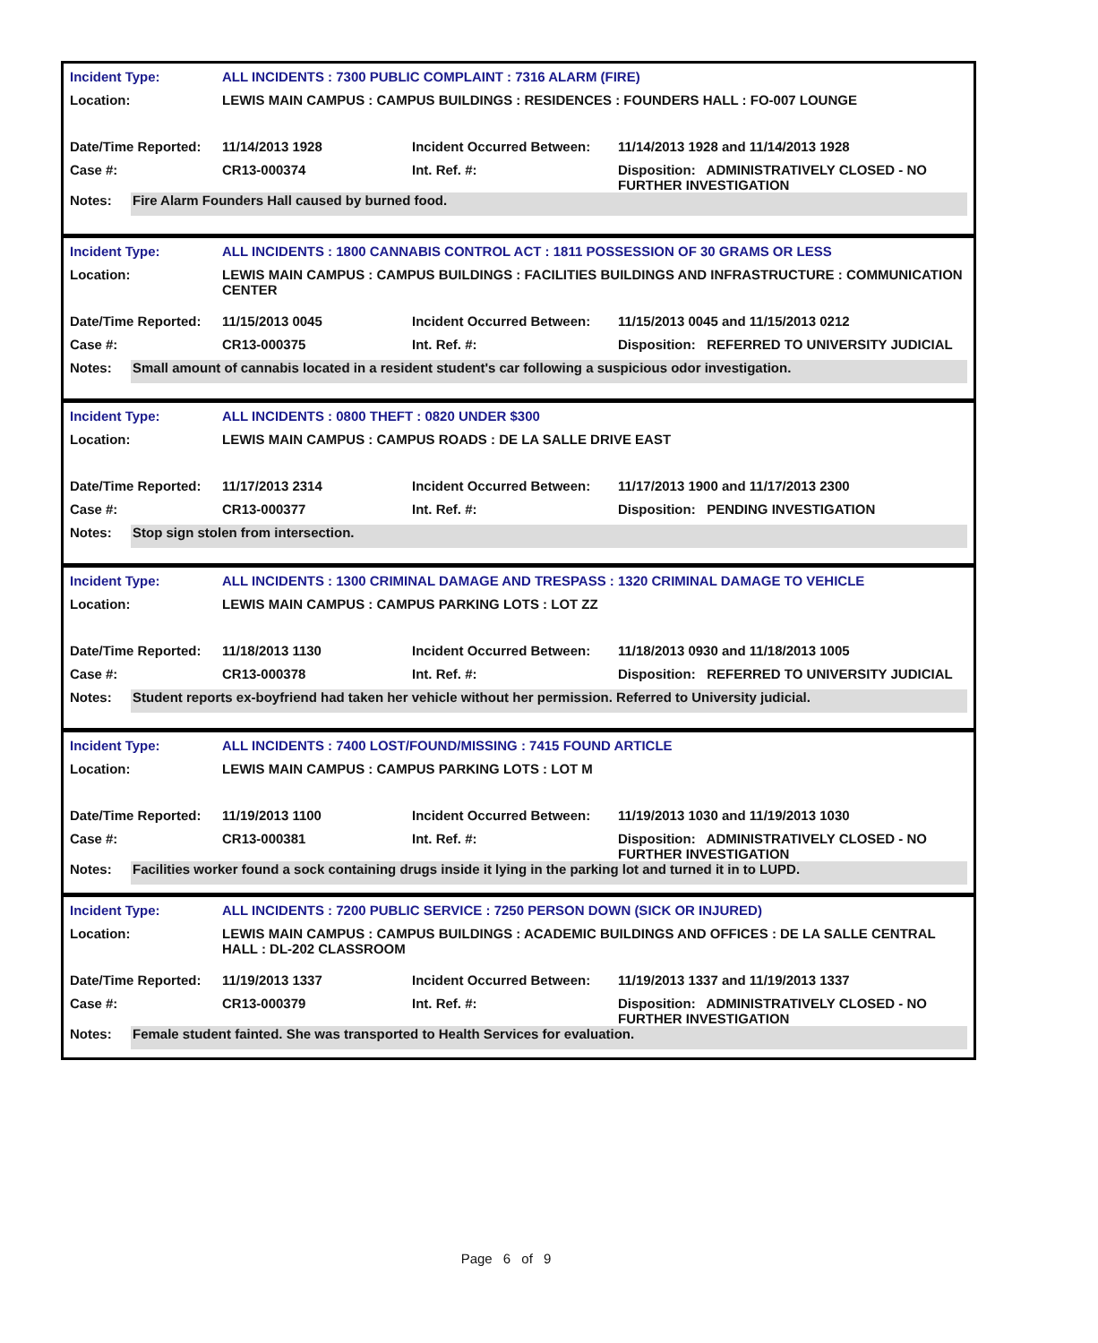| Incident Type: | ALL INCIDENTS : 7300 PUBLIC COMPLAINT : 7316 ALARM (FIRE) | | |
| Location: | LEWIS MAIN CAMPUS : CAMPUS BUILDINGS : RESIDENCES : FOUNDERS HALL : FO-007 LOUNGE | | |
| Date/Time Reported: | 11/14/2013 1928 | Incident Occurred Between: | 11/14/2013 1928 and 11/14/2013 1928 |
| Case #: | CR13-000374 | Int. Ref. #: | Disposition: ADMINISTRATIVELY CLOSED - NO FURTHER INVESTIGATION |
| Notes: | Fire Alarm Founders Hall caused by burned food. |
| Incident Type: | ALL INCIDENTS : 1800 CANNABIS CONTROL ACT : 1811 POSSESSION OF 30 GRAMS OR LESS | | |
| Location: | LEWIS MAIN CAMPUS : CAMPUS BUILDINGS : FACILITIES BUILDINGS AND INFRASTRUCTURE : COMMUNICATION CENTER | | |
| Date/Time Reported: | 11/15/2013 0045 | Incident Occurred Between: | 11/15/2013 0045 and 11/15/2013 0212 |
| Case #: | CR13-000375 | Int. Ref. #: | Disposition: REFERRED TO UNIVERSITY JUDICIAL |
| Notes: | Small amount of cannabis located in a resident student's car following a suspicious odor investigation. |
| Incident Type: | ALL INCIDENTS : 0800 THEFT : 0820 UNDER $300 | | |
| Location: | LEWIS MAIN CAMPUS : CAMPUS ROADS : DE LA SALLE DRIVE EAST | | |
| Date/Time Reported: | 11/17/2013 2314 | Incident Occurred Between: | 11/17/2013 1900 and 11/17/2013 2300 |
| Case #: | CR13-000377 | Int. Ref. #: | Disposition: PENDING INVESTIGATION |
| Notes: | Stop sign stolen from intersection. |
| Incident Type: | ALL INCIDENTS : 1300 CRIMINAL DAMAGE AND TRESPASS : 1320 CRIMINAL DAMAGE TO VEHICLE | | |
| Location: | LEWIS MAIN CAMPUS : CAMPUS PARKING LOTS : LOT ZZ | | |
| Date/Time Reported: | 11/18/2013 1130 | Incident Occurred Between: | 11/18/2013 0930 and 11/18/2013 1005 |
| Case #: | CR13-000378 | Int. Ref. #: | Disposition: REFERRED TO UNIVERSITY JUDICIAL |
| Notes: | Student reports ex-boyfriend had taken her vehicle without her permission. Referred to University judicial. |
| Incident Type: | ALL INCIDENTS : 7400 LOST/FOUND/MISSING : 7415 FOUND ARTICLE | | |
| Location: | LEWIS MAIN CAMPUS : CAMPUS PARKING LOTS : LOT M | | |
| Date/Time Reported: | 11/19/2013 1100 | Incident Occurred Between: | 11/19/2013 1030 and 11/19/2013 1030 |
| Case #: | CR13-000381 | Int. Ref. #: | Disposition: ADMINISTRATIVELY CLOSED - NO FURTHER INVESTIGATION |
| Notes: | Facilities worker found a sock containing drugs inside it lying in the parking lot and turned it in to LUPD. |
| Incident Type: | ALL INCIDENTS : 7200 PUBLIC SERVICE : 7250 PERSON DOWN (SICK OR INJURED) | | |
| Location: | LEWIS MAIN CAMPUS : CAMPUS BUILDINGS : ACADEMIC BUILDINGS AND OFFICES : DE LA SALLE CENTRAL HALL : DL-202 CLASSROOM | | |
| Date/Time Reported: | 11/19/2013 1337 | Incident Occurred Between: | 11/19/2013 1337 and 11/19/2013 1337 |
| Case #: | CR13-000379 | Int. Ref. #: | Disposition: ADMINISTRATIVELY CLOSED - NO FURTHER INVESTIGATION |
| Notes: | Female student fainted. She was transported to Health Services for evaluation. |
Page 6 of 9